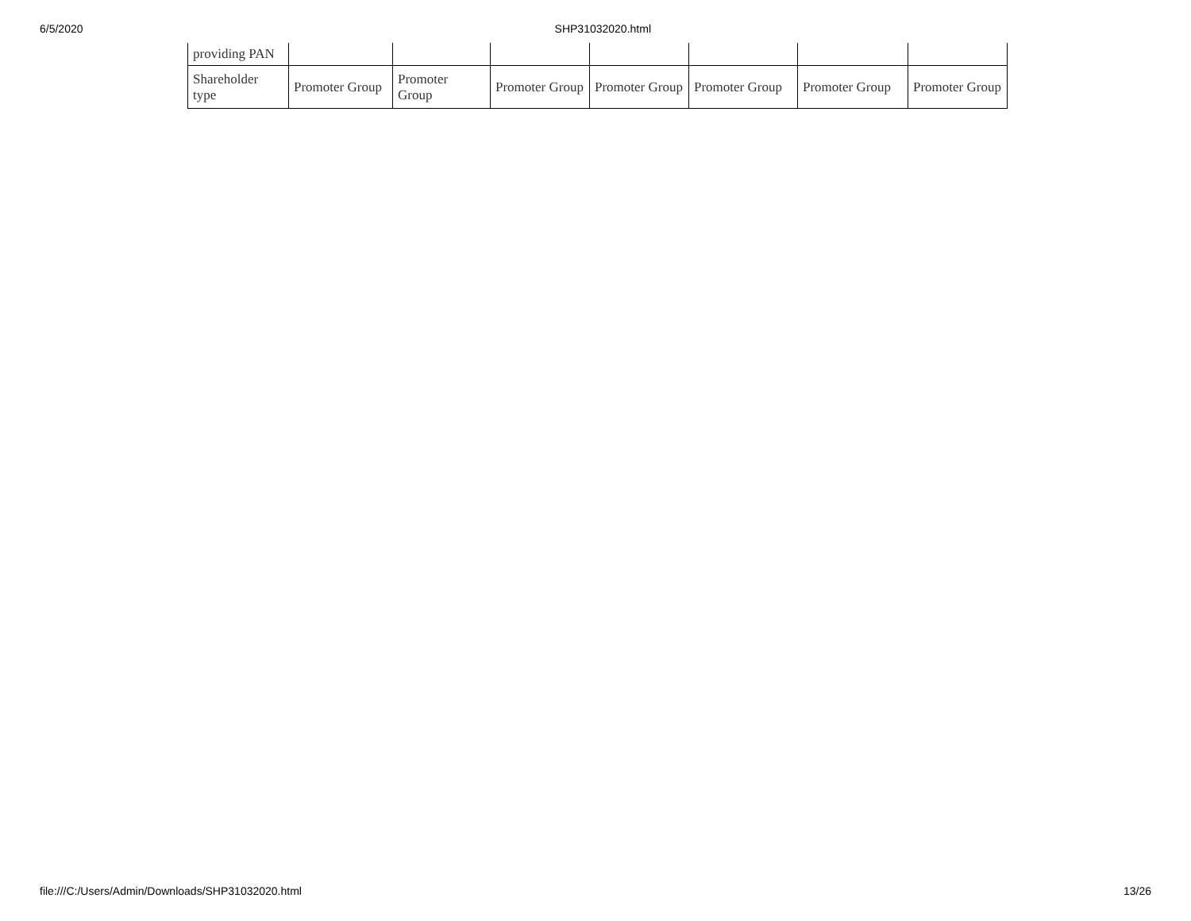6/5/2020 SHP31032020.html
| providing PAN | | | | | | | |
| Shareholder type | Promoter Group | Promoter Group | Promoter Group | Promoter Group | Promoter Group | Promoter Group | Promoter Group |
file:///C:/Users/Admin/Downloads/SHP31032020.html 13/26